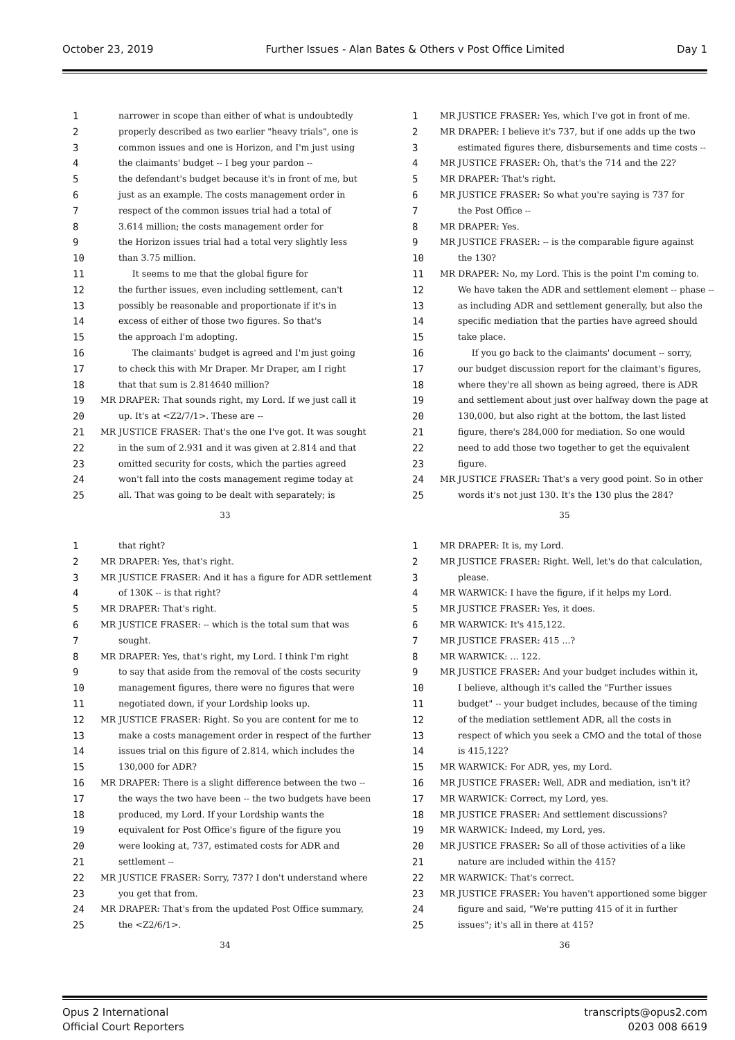October 23, 2019 Further Issues - Alan Bates & Others v Post Office Limited Day 1
1 narrower in scope than either of what is undoubtedly
2 properly described as two earlier "heavy trials", one is
3 common issues and one is Horizon, and I'm just using
4 the claimants' budget -- I beg your pardon --
5 the defendant's budget because it's in front of me, but
6 just as an example. The costs management order in
7 respect of the common issues trial had a total of
8 3.614 million; the costs management order for
9 the Horizon issues trial had a total very slightly less
10 than 3.75 million.
11 It seems to me that the global figure for
12 the further issues, even including settlement, can't
13 possibly be reasonable and proportionate if it's in
14 excess of either of those two figures. So that's
15 the approach I'm adopting.
16 The claimants' budget is agreed and I'm just going
17 to check this with Mr Draper. Mr Draper, am I right
18 that that sum is 2.814640 million?
19 MR DRAPER: That sounds right, my Lord. If we just call it
20 up. It's at <Z2/7/1>. These are --
21 MR JUSTICE FRASER: That's the one I've got. It was sought
22 in the sum of 2.931 and it was given at 2.814 and that
23 omitted security for costs, which the parties agreed
24 won't fall into the costs management regime today at
25 all. That was going to be dealt with separately; is
33
1 MR JUSTICE FRASER: Yes, which I've got in front of me.
2 MR DRAPER: I believe it's 737, but if one adds up the two
3 estimated figures there, disbursements and time costs --
4 MR JUSTICE FRASER: Oh, that's the 714 and the 22?
5 MR DRAPER: That's right.
6 MR JUSTICE FRASER: So what you're saying is 737 for
7 the Post Office --
8 MR DRAPER: Yes.
9 MR JUSTICE FRASER: -- is the comparable figure against
10 the 130?
11 MR DRAPER: No, my Lord. This is the point I'm coming to.
12 We have taken the ADR and settlement element -- phase --
13 as including ADR and settlement generally, but also the
14 specific mediation that the parties have agreed should
15 take place.
16 If you go back to the claimants' document -- sorry,
17 our budget discussion report for the claimant's figures,
18 where they're all shown as being agreed, there is ADR
19 and settlement about just over halfway down the page at
20 130,000, but also right at the bottom, the last listed
21 figure, there's 284,000 for mediation. So one would
22 need to add those two together to get the equivalent
23 figure.
24 MR JUSTICE FRASER: That's a very good point. So in other
25 words it's not just 130. It's the 130 plus the 284?
35
1 that right?
2 MR DRAPER: Yes, that's right.
3 MR JUSTICE FRASER: And it has a figure for ADR settlement
4 of 130K -- is that right?
5 MR DRAPER: That's right.
6 MR JUSTICE FRASER: -- which is the total sum that was
7 sought.
8 MR DRAPER: Yes, that's right, my Lord. I think I'm right
9 to say that aside from the removal of the costs security
10 management figures, there were no figures that were
11 negotiated down, if your Lordship looks up.
12 MR JUSTICE FRASER: Right. So you are content for me to
13 make a costs management order in respect of the further
14 issues trial on this figure of 2.814, which includes the
15 130,000 for ADR?
16 MR DRAPER: There is a slight difference between the two --
17 the ways the two have been -- the two budgets have been
18 produced, my Lord. If your Lordship wants the
19 equivalent for Post Office's figure of the figure you
20 were looking at, 737, estimated costs for ADR and
21 settlement --
22 MR JUSTICE FRASER: Sorry, 737? I don't understand where
23 you get that from.
24 MR DRAPER: That's from the updated Post Office summary,
25 the <Z2/6/1>.
34
1 MR DRAPER: It is, my Lord.
2 MR JUSTICE FRASER: Right. Well, let's do that calculation,
3 please.
4 MR WARWICK: I have the figure, if it helps my Lord.
5 MR JUSTICE FRASER: Yes, it does.
6 MR WARWICK: It's 415,122.
7 MR JUSTICE FRASER: 415 ...?
8 MR WARWICK: ... 122.
9 MR JUSTICE FRASER: And your budget includes within it,
10 I believe, although it's called the "Further issues
11 budget" -- your budget includes, because of the timing
12 of the mediation settlement ADR, all the costs in
13 respect of which you seek a CMO and the total of those
14 is 415,122?
15 MR WARWICK: For ADR, yes, my Lord.
16 MR JUSTICE FRASER: Well, ADR and mediation, isn't it?
17 MR WARWICK: Correct, my Lord, yes.
18 MR JUSTICE FRASER: And settlement discussions?
19 MR WARWICK: Indeed, my Lord, yes.
20 MR JUSTICE FRASER: So all of those activities of a like
21 nature are included within the 415?
22 MR WARWICK: That's correct.
23 MR JUSTICE FRASER: You haven't apportioned some bigger
24 figure and said, "We're putting 415 of it in further
25 issues"; it's all in there at 415?
36
Opus 2 International
Official Court Reporters transcripts@opus2.com
0203 008 6619